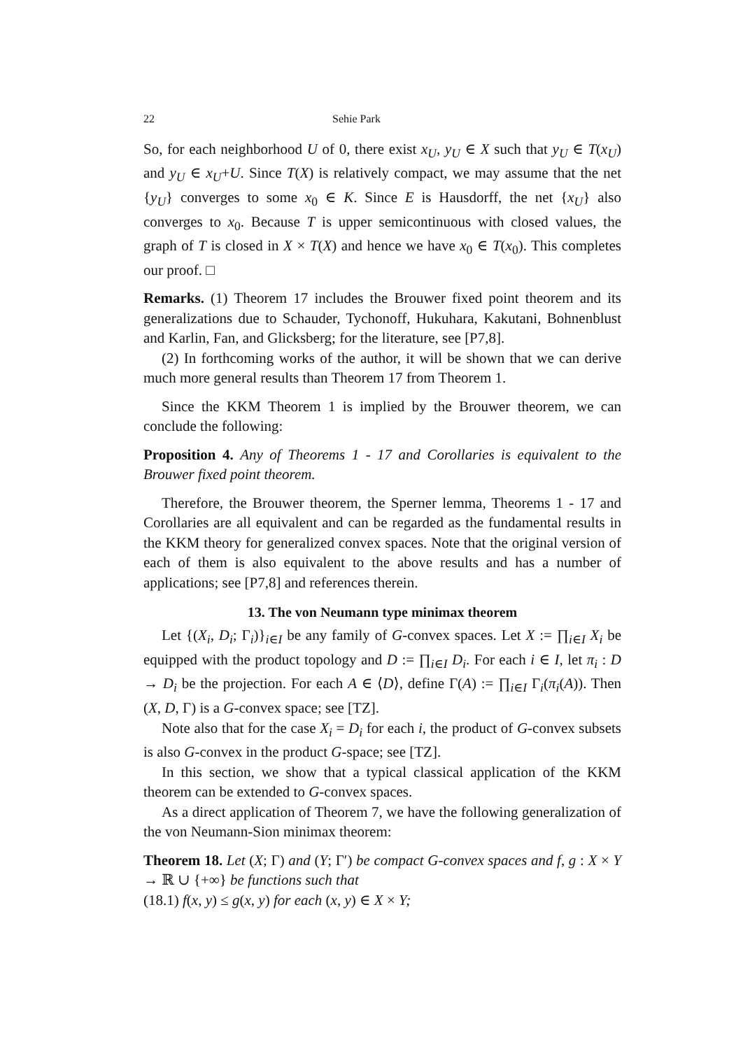22 Sehie Park
So, for each neighborhood U of 0, there exist x<sub>U</sub>, y<sub>U</sub> ∈ X such that y<sub>U</sub> ∈ T(x<sub>U</sub>) and y<sub>U</sub> ∈ x<sub>U</sub>+U. Since T(X) is relatively compact, we may assume that the net {y<sub>U</sub>} converges to some x<sub>0</sub> ∈ K. Since E is Hausdorff, the net {x<sub>U</sub>} also converges to x<sub>0</sub>. Because T is upper semicontinuous with closed values, the graph of T is closed in X × T(X) and hence we have x<sub>0</sub> ∈ T(x<sub>0</sub>). This completes our proof. □
Remarks. (1) Theorem 17 includes the Brouwer fixed point theorem and its generalizations due to Schauder, Tychonoff, Hukuhara, Kakutani, Bohnenblust and Karlin, Fan, and Glicksberg; for the literature, see [P7,8].
(2) In forthcoming works of the author, it will be shown that we can derive much more general results than Theorem 17 from Theorem 1.
Since the KKM Theorem 1 is implied by the Brouwer theorem, we can conclude the following:
Proposition 4. Any of Theorems 1 - 17 and Corollaries is equivalent to the Brouwer fixed point theorem.
Therefore, the Brouwer theorem, the Sperner lemma, Theorems 1 - 17 and Corollaries are all equivalent and can be regarded as the fundamental results in the KKM theory for generalized convex spaces. Note that the original version of each of them is also equivalent to the above results and has a number of applications; see [P7,8] and references therein.
13. The von Neumann type minimax theorem
Let {(X<sub>i</sub>, D<sub>i</sub>; Γ<sub>i</sub>)}<sub>i∈I</sub> be any family of G-convex spaces. Let X := ∏<sub>i∈I</sub> X<sub>i</sub> be equipped with the product topology and D := ∏<sub>i∈I</sub> D<sub>i</sub>. For each i ∈ I, let π<sub>i</sub> : D → D<sub>i</sub> be the projection. For each A ∈ ⟨D⟩, define Γ(A) := ∏<sub>i∈I</sub> Γ<sub>i</sub>(π<sub>i</sub>(A)). Then (X, D, Γ) is a G-convex space; see [TZ].
Note also that for the case X<sub>i</sub> = D<sub>i</sub> for each i, the product of G-convex subsets is also G-convex in the product G-space; see [TZ].
In this section, we show that a typical classical application of the KKM theorem can be extended to G-convex spaces.
As a direct application of Theorem 7, we have the following generalization of the von Neumann-Sion minimax theorem:
Theorem 18. Let (X; Γ) and (Y; Γ′) be compact G-convex spaces and f, g : X × Y → ℝ ∪ {+∞} be functions such that
(18.1) f(x, y) ≤ g(x, y) for each (x, y) ∈ X × Y;